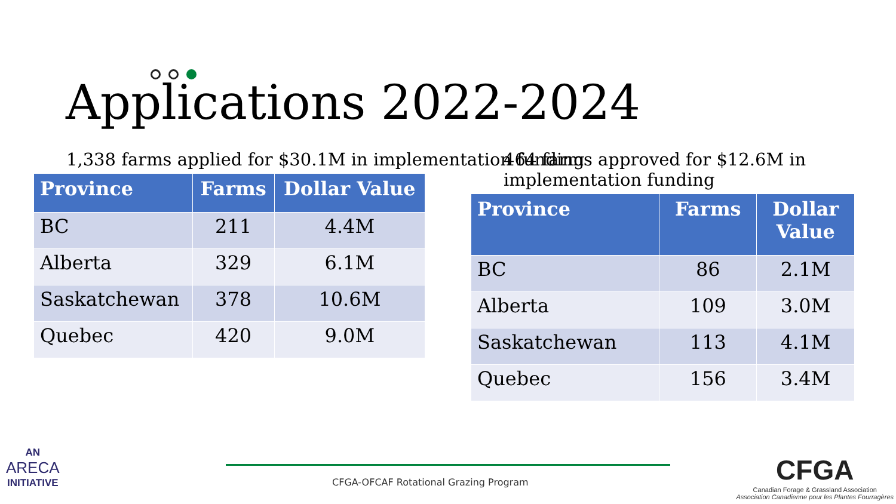Applications 2022-2024
1,338 farms applied for $30.1M in implementation funding
| Province | Farms | Dollar Value |
| --- | --- | --- |
| BC | 211 | 4.4M |
| Alberta | 329 | 6.1M |
| Saskatchewan | 378 | 10.6M |
| Quebec | 420 | 9.0M |
464 farms approved for $12.6M in implementation funding
| Province | Farms | Dollar Value |
| --- | --- | --- |
| BC | 86 | 2.1M |
| Alberta | 109 | 3.0M |
| Saskatchewan | 113 | 4.1M |
| Quebec | 156 | 3.4M |
CFGA-OFCAF Rotational Grazing Program
AN
ARECA
INITIATIVE
CFGA
Canadian Forage & Grassland Association
Association Canadienne pour les Plantes Fourragères